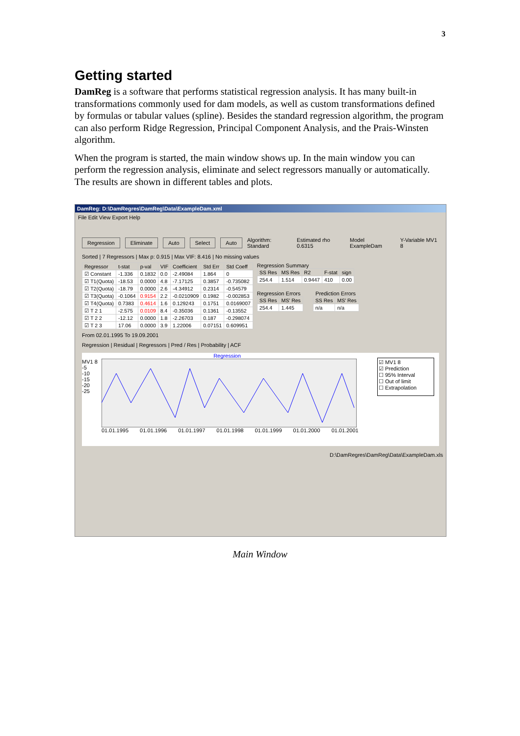3
Getting started
DamReg is a software that performs statistical regression analysis. It has many built-in transformations commonly used for dam models, as well as custom transformations defined by formulas or tabular values (spline). Besides the standard regression algorithm, the program can also perform Ridge Regression, Principal Component Analysis, and the Prais-Winsten algorithm.
When the program is started, the main window shows up. In the main window you can perform the regression analysis, eliminate and select regressors manually or automatically. The results are shown in different tables and plots.
DamReg: D:\DamRegres\DamReg\Data\ExampleDam.xml
File Edit View Export Help
Regression Eliminate Auto Select Auto Algorithm: Standard Estimated rho 0.6315 Model ExampleDam Y-Variable MV1 8
Sorted | 7 Regressors | Max p: 0.915 | Max VIF: 8.416 | No missing values
| Regressor | t-stat | p-val | VIF | Coefficient | Std Err | Std Coeff |
| --- | --- | --- | --- | --- | --- | --- |
| ☑ Constant | -1.336 | 0.1832 | 0.0 | -2.49084 | 1.864 | 0 |
| ☑ T1(Quota) | -18.53 | 0.0000 | 4.8 | -7.17125 | 0.3857 | -0.735082 |
| ☑ T2(Quota) | -18.79 | 0.0000 | 2.6 | -4.34912 | 0.2314 | -0.54579 |
| ☑ T3(Quota) | -0.1064 | 0.9154 | 2.2 | -0.0210909 | 0.1982 | -0.002853 |
| ☑ T4(Quota) | 0.7383 | 0.4614 | 1.6 | 0.129243 | 0.1751 | 0.0169007 |
| ☑ T 2 1 | -2.575 | 0.0109 | 8.4 | -0.35036 | 0.1361 | -0.13552 |
| ☑ T 2 2 | -12.12 | 0.0000 | 1.8 | -2.26703 | 0.187 | -0.298074 |
| ☑ T 2 3 | 17.06 | 0.0000 | 3.9 | 1.22006 | 0.07151 | 0.609951 |
Regression Summary
| SS Res | MS Res | R2 | F-stat | sign |
| --- | --- | --- | --- | --- |
| 254.4 | 1.514 | 0.9447 | 410 | 0.00 |
Regression Errors Prediction Errors
| SS Res | MS' Res |
| --- | --- |
| 254.4 | 1.445 |
| SS Res | MS' Res |
| --- | --- |
| n/a | n/a |
From 02.01.1995 To 19.09.2001
Regression | Residual | Regressors | Pred / Res | Probability | ACF
Regression
MV1 8
-5
-10
-15
-20
-25
01.01.1995 01.01.1996 01.01.1997 01.01.1998 01.01.1999 01.01.2000 01.01.2001
☑ MV1 8
☑ Prediction
☐ 95% Interval
☐ Out of limit
☐ Extrapolation
D:\DamRegres\DamReg\Data\ExampleDam.xls
Main Window